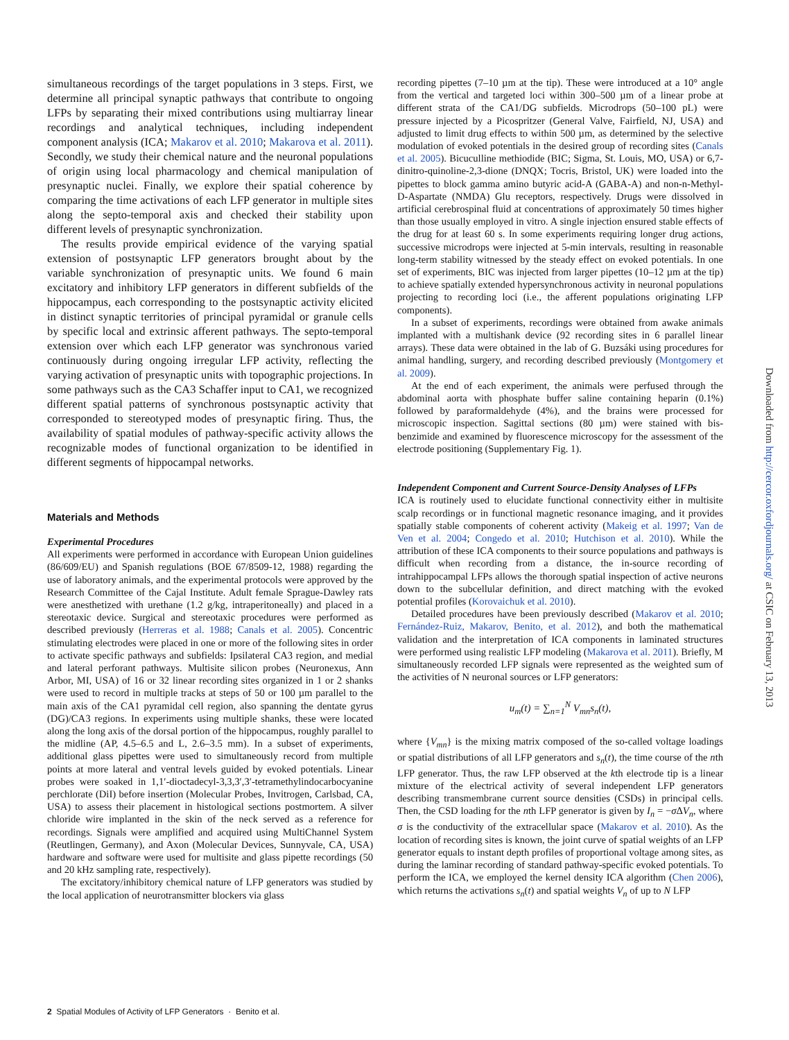simultaneous recordings of the target populations in 3 steps. First, we determine all principal synaptic pathways that contribute to ongoing LFPs by separating their mixed contributions using multiarray linear recordings and analytical techniques, including independent component analysis (ICA; Makarov et al. 2010; Makarova et al. 2011). Secondly, we study their chemical nature and the neuronal populations of origin using local pharmacology and chemical manipulation of presynaptic nuclei. Finally, we explore their spatial coherence by comparing the time activations of each LFP generator in multiple sites along the septo-temporal axis and checked their stability upon different levels of presynaptic synchronization.
The results provide empirical evidence of the varying spatial extension of postsynaptic LFP generators brought about by the variable synchronization of presynaptic units. We found 6 main excitatory and inhibitory LFP generators in different subfields of the hippocampus, each corresponding to the postsynaptic activity elicited in distinct synaptic territories of principal pyramidal or granule cells by specific local and extrinsic afferent pathways. The septo-temporal extension over which each LFP generator was synchronous varied continuously during ongoing irregular LFP activity, reflecting the varying activation of presynaptic units with topographic projections. In some pathways such as the CA3 Schaffer input to CA1, we recognized different spatial patterns of synchronous postsynaptic activity that corresponded to stereotyped modes of presynaptic firing. Thus, the availability of spatial modules of pathway-specific activity allows the recognizable modes of functional organization to be identified in different segments of hippocampal networks.
Materials and Methods
Experimental Procedures
All experiments were performed in accordance with European Union guidelines (86/609/EU) and Spanish regulations (BOE 67/8509-12, 1988) regarding the use of laboratory animals, and the experimental protocols were approved by the Research Committee of the Cajal Institute. Adult female Sprague-Dawley rats were anesthetized with urethane (1.2 g/kg, intraperitoneally) and placed in a stereotaxic device. Surgical and stereotaxic procedures were performed as described previously (Herreras et al. 1988; Canals et al. 2005). Concentric stimulating electrodes were placed in one or more of the following sites in order to activate specific pathways and subfields: Ipsilateral CA3 region, and medial and lateral perforant pathways. Multisite silicon probes (Neuronexus, Ann Arbor, MI, USA) of 16 or 32 linear recording sites organized in 1 or 2 shanks were used to record in multiple tracks at steps of 50 or 100 µm parallel to the main axis of the CA1 pyramidal cell region, also spanning the dentate gyrus (DG)/CA3 regions. In experiments using multiple shanks, these were located along the long axis of the dorsal portion of the hippocampus, roughly parallel to the midline (AP, 4.5–6.5 and L, 2.6–3.5 mm). In a subset of experiments, additional glass pipettes were used to simultaneously record from multiple points at more lateral and ventral levels guided by evoked potentials. Linear probes were soaked in 1,1′-dioctadecyl-3,3,3′,3′-tetramethylindocarbocyanine perchlorate (DiI) before insertion (Molecular Probes, Invitrogen, Carlsbad, CA, USA) to assess their placement in histological sections postmortem. A silver chloride wire implanted in the skin of the neck served as a reference for recordings. Signals were amplified and acquired using MultiChannel System (Reutlingen, Germany), and Axon (Molecular Devices, Sunnyvale, CA, USA) hardware and software were used for multisite and glass pipette recordings (50 and 20 kHz sampling rate, respectively).
The excitatory/inhibitory chemical nature of LFP generators was studied by the local application of neurotransmitter blockers via glass
recording pipettes (7–10 µm at the tip). These were introduced at a 10° angle from the vertical and targeted loci within 300–500 µm of a linear probe at different strata of the CA1/DG subfields. Microdrops (50–100 pL) were pressure injected by a Picospritzer (General Valve, Fairfield, NJ, USA) and adjusted to limit drug effects to within 500 µm, as determined by the selective modulation of evoked potentials in the desired group of recording sites (Canals et al. 2005). Bicuculline methiodide (BIC; Sigma, St. Louis, MO, USA) or 6,7-dinitro-quinoline-2,3-dione (DNQX; Tocris, Bristol, UK) were loaded into the pipettes to block gamma amino butyric acid-A (GABA-A) and non-n-Methyl-D-Aspartate (NMDA) Glu receptors, respectively. Drugs were dissolved in artificial cerebrospinal fluid at concentrations of approximately 50 times higher than those usually employed in vitro. A single injection ensured stable effects of the drug for at least 60 s. In some experiments requiring longer drug actions, successive microdrops were injected at 5-min intervals, resulting in reasonable long-term stability witnessed by the steady effect on evoked potentials. In one set of experiments, BIC was injected from larger pipettes (10–12 µm at the tip) to achieve spatially extended hypersynchronous activity in neuronal populations projecting to recording loci (i.e., the afferent populations originating LFP components).
In a subset of experiments, recordings were obtained from awake animals implanted with a multishank device (92 recording sites in 6 parallel linear arrays). These data were obtained in the lab of G. Buzsáki using procedures for animal handling, surgery, and recording described previously (Montgomery et al. 2009).
At the end of each experiment, the animals were perfused through the abdominal aorta with phosphate buffer saline containing heparin (0.1%) followed by paraformaldehyde (4%), and the brains were processed for microscopic inspection. Sagittal sections (80 µm) were stained with bis-benzimide and examined by fluorescence microscopy for the assessment of the electrode positioning (Supplementary Fig. 1).
Independent Component and Current Source-Density Analyses of LFPs
ICA is routinely used to elucidate functional connectivity either in multisite scalp recordings or in functional magnetic resonance imaging, and it provides spatially stable components of coherent activity (Makeig et al. 1997; Van de Ven et al. 2004; Congedo et al. 2010; Hutchison et al. 2010). While the attribution of these ICA components to their source populations and pathways is difficult when recording from a distance, the in-source recording of intrahippocampal LFPs allows the thorough spatial inspection of active neurons down to the subcellular definition, and direct matching with the evoked potential profiles (Korovaichuk et al. 2010).
Detailed procedures have been previously described (Makarov et al. 2010; Fernández-Ruiz, Makarov, Benito, et al. 2012), and both the mathematical validation and the interpretation of ICA components in laminated structures were performed using realistic LFP modeling (Makarova et al. 2011). Briefly, M simultaneously recorded LFP signals were represented as the weighted sum of the activities of N neuronal sources or LFP generators:
u<sub>m</sub>(t) = ∑<sub>n=1</sub><sup>N</sup> V<sub>mn</sub>s<sub>n</sub>(t),
where {V<sub>mn</sub>} is the mixing matrix composed of the so-called voltage loadings or spatial distributions of all LFP generators and s<sub>n</sub>(t), the time course of the nth LFP generator. Thus, the raw LFP observed at the kth electrode tip is a linear mixture of the electrical activity of several independent LFP generators describing transmembrane current source densities (CSDs) in principal cells. Then, the CSD loading for the nth LFP generator is given by I<sub>n</sub> = −σ ΔV<sub>n</sub>, where σ is the conductivity of the extracellular space (Makarov et al. 2010). As the location of recording sites is known, the joint curve of spatial weights of an LFP generator equals to instant depth profiles of proportional voltage among sites, as during the laminar recording of standard pathway-specific evoked potentials. To perform the ICA, we employed the kernel density ICA algorithm (Chen 2006), which returns the activations s<sub>n</sub>(t) and spatial weights V<sub>n</sub> of up to N LFP
Downloaded from http://cercor.oxfordjournals.org/ at CSIC on February 13, 2013
2 Spatial Modules of Activity of LFP Generators · Benito et al.